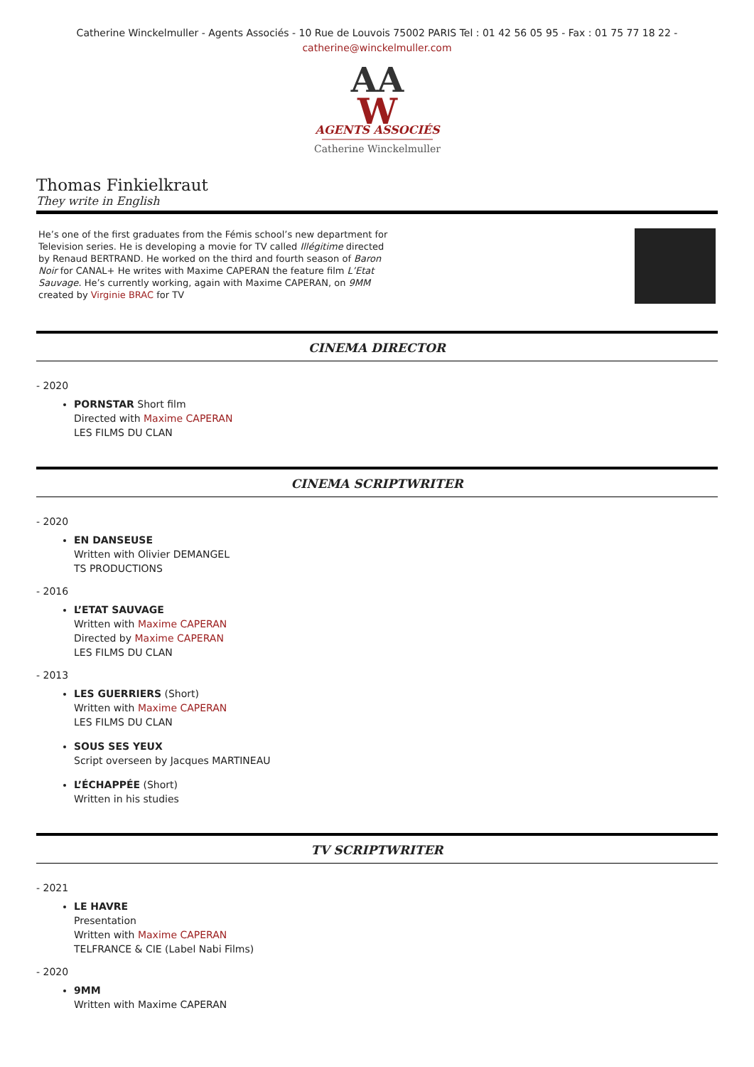Catherine Winckelmuller - Agents Associés - 10 Rue de Louvois 75002 PARIS Tel : 01 42 56 05 95 - Fax : 01 75 77 18 22 -
catherine@winckelmuller.com
AA
W
AGENTS ASSOCIÉS
Catherine Winckelmuller
Thomas Finkielkraut
They write in English
He’s one of the first graduates from the Fémis school’s new department for Television series. He is developing a movie for TV called Illégitime directed by Renaud BERTRAND. He worked on the third and fourth season of Baron Noir for CANAL+ He writes with Maxime CAPERAN the feature film L’Etat Sauvage. He’s currently working, again with Maxime CAPERAN, on 9MM created by Virginie BRAC for TV
CINEMA DIRECTOR
- 2020
PORNSTAR Short film
Directed with Maxime CAPERAN
LES FILMS DU CLAN
CINEMA SCRIPTWRITER
- 2020
EN DANSEUSE
Written with Olivier DEMANGEL
TS PRODUCTIONS
- 2016
L’ETAT SAUVAGE
Written with Maxime CAPERAN
Directed by Maxime CAPERAN
LES FILMS DU CLAN
- 2013
LES GUERRIERS (Short)
Written with Maxime CAPERAN
LES FILMS DU CLAN
SOUS SES YEUX
Script overseen by Jacques MARTINEAU
L’ÉCHAPPÉE (Short)
Written in his studies
TV SCRIPTWRITER
- 2021
LE HAVRE
Presentation
Written with Maxime CAPERAN
TELFRANCE & CIE (Label Nabi Films)
- 2020
9MM
Written with Maxime CAPERAN